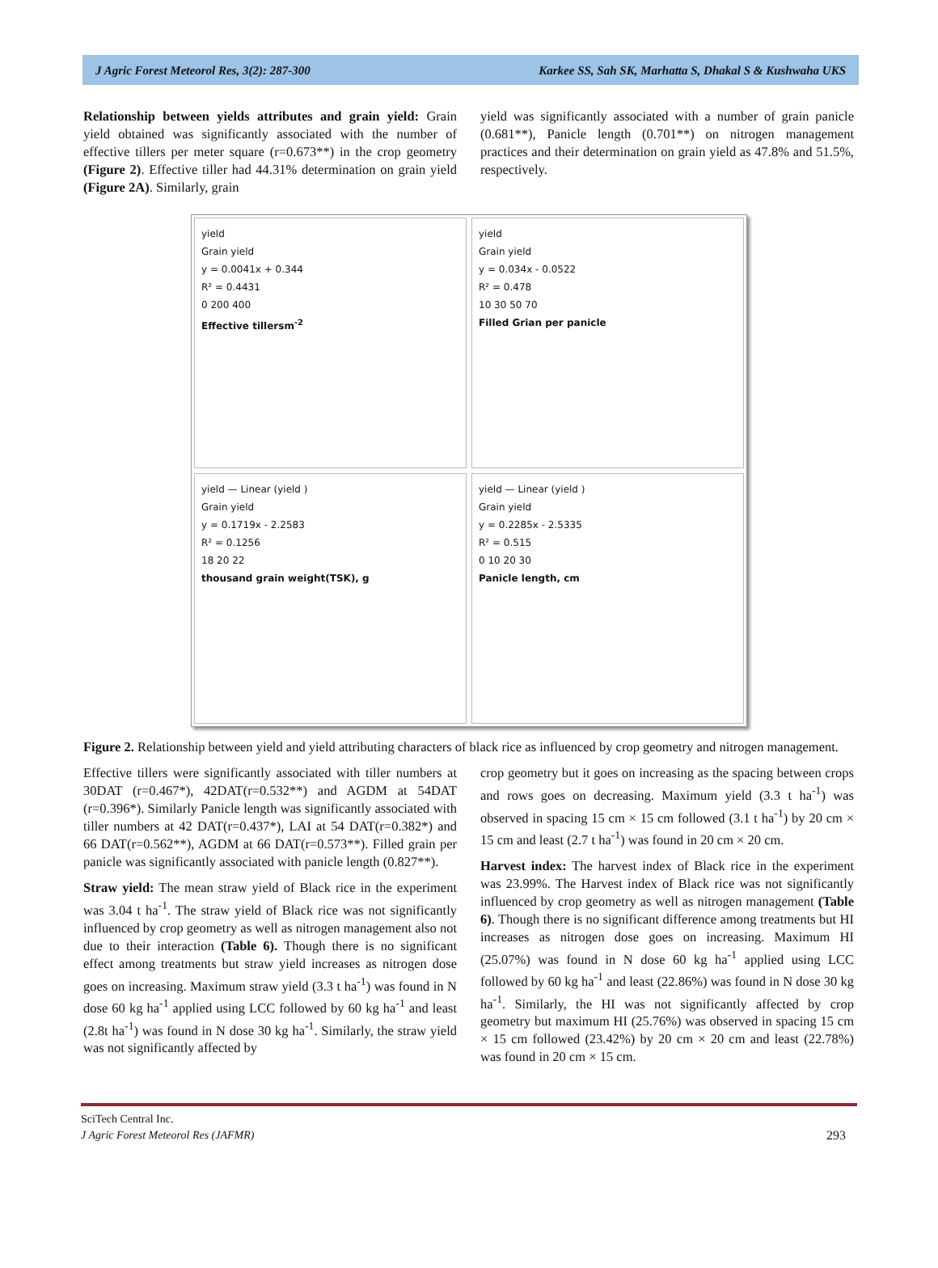J Agric Forest Meteorol Res, 3(2): 287-300 Karkee SS, Sah SK, Marhatta S, Dhakal S & Kushwaha UKS
Relationship between yields attributes and grain yield: Grain yield obtained was significantly associated with the number of effective tillers per meter square (r=0.673**) in the crop geometry (Figure 2). Effective tiller had 44.31% determination on grain yield (Figure 2A). Similarly, grain
yield was significantly associated with a number of grain panicle (0.681**), Panicle length (0.701**) on nitrogen management practices and their determination on grain yield as 47.8% and 51.5%, respectively.
yield
Grain yield
y = 0.0041x + 0.344
R² = 0.4431
0 200 400
Effective tillersm<sup>-2</sup>
yield
Grain yield
y = 0.034x - 0.0522
R² = 0.478
10 30 50 70
Filled Grian per panicle
yield — Linear (yield )
Grain yield
y = 0.1719x - 2.2583
R² = 0.1256
18 20 22
thousand grain weight(TSK), g
yield — Linear (yield )
Grain yield
y = 0.2285x - 2.5335
R² = 0.515
0 10 20 30
Panicle length, cm
Figure 2. Relationship between yield and yield attributing characters of black rice as influenced by crop geometry and nitrogen management.
Effective tillers were significantly associated with tiller numbers at 30DAT (r=0.467*), 42DAT(r=0.532**) and AGDM at 54DAT (r=0.396*). Similarly Panicle length was significantly associated with tiller numbers at 42 DAT(r=0.437*), LAI at 54 DAT(r=0.382*) and 66 DAT(r=0.562**), AGDM at 66 DAT(r=0.573**). Filled grain per panicle was significantly associated with panicle length (0.827**).
Straw yield: The mean straw yield of Black rice in the experiment was 3.04 t ha<sup>-1</sup>. The straw yield of Black rice was not significantly influenced by crop geometry as well as nitrogen management also not due to their interaction (Table 6). Though there is no significant effect among treatments but straw yield increases as nitrogen dose goes on increasing. Maximum straw yield (3.3 t ha<sup>-1</sup>) was found in N dose 60 kg ha<sup>-1</sup> applied using LCC followed by 60 kg ha<sup>-1</sup> and least (2.8t ha<sup>-1</sup>) was found in N dose 30 kg ha<sup>-1</sup>. Similarly, the straw yield was not significantly affected by
crop geometry but it goes on increasing as the spacing between crops and rows goes on decreasing. Maximum yield (3.3 t ha<sup>-1</sup>) was observed in spacing 15 cm × 15 cm followed (3.1 t ha<sup>-1</sup>) by 20 cm × 15 cm and least (2.7 t ha<sup>-1</sup>) was found in 20 cm × 20 cm.
Harvest index: The harvest index of Black rice in the experiment was 23.99%. The Harvest index of Black rice was not significantly influenced by crop geometry as well as nitrogen management (Table 6). Though there is no significant difference among treatments but HI increases as nitrogen dose goes on increasing. Maximum HI (25.07%) was found in N dose 60 kg ha<sup>-1</sup> applied using LCC followed by 60 kg ha<sup>-1</sup> and least (22.86%) was found in N dose 30 kg ha<sup>-1</sup>. Similarly, the HI was not significantly affected by crop geometry but maximum HI (25.76%) was observed in spacing 15 cm × 15 cm followed (23.42%) by 20 cm × 20 cm and least (22.78%) was found in 20 cm × 15 cm.
SciTech Central Inc.
J Agric Forest Meteorol Res (JAFMR) 293